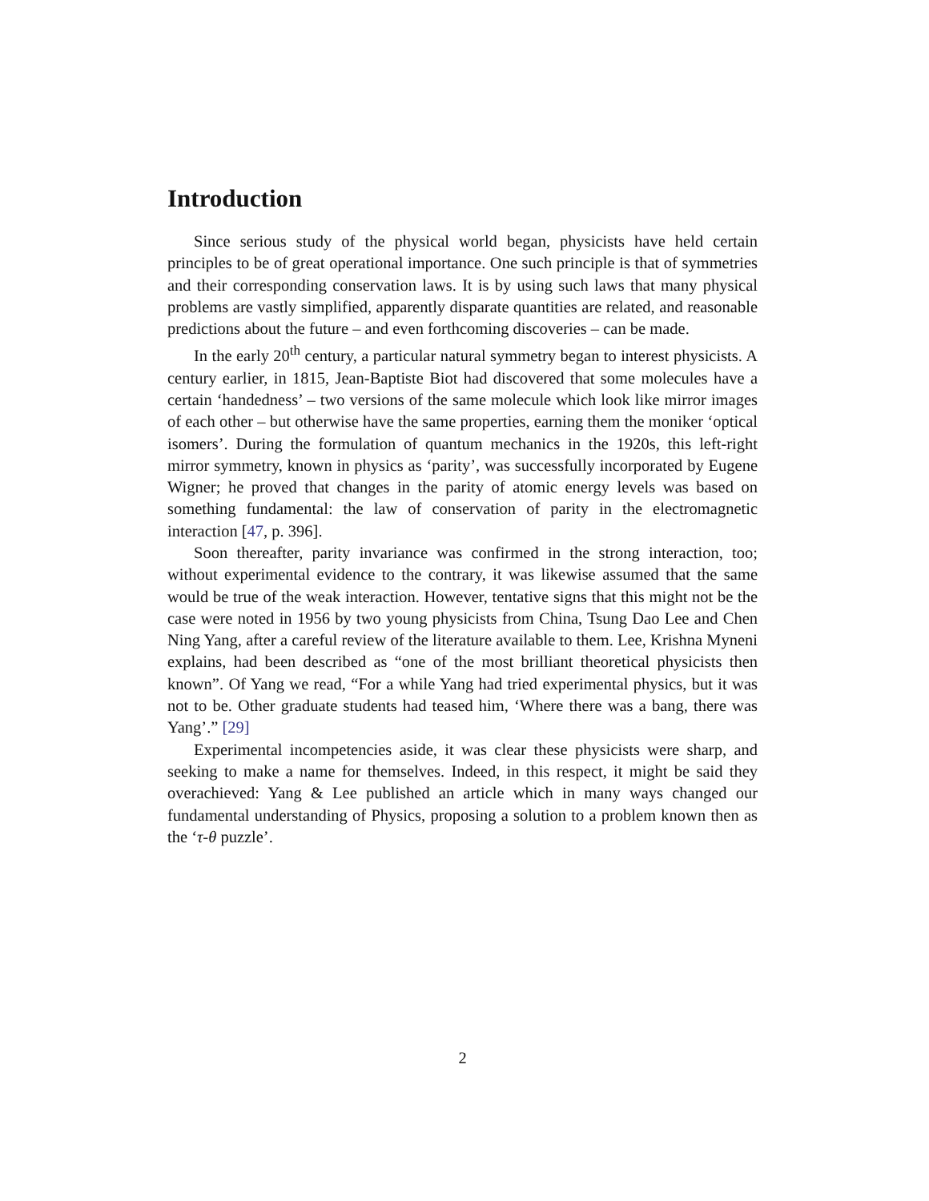Introduction
Since serious study of the physical world began, physicists have held certain principles to be of great operational importance. One such principle is that of symmetries and their corresponding conservation laws. It is by using such laws that many physical problems are vastly simplified, apparently disparate quantities are related, and reasonable predictions about the future – and even forthcoming discoveries – can be made.
In the early 20<sup>th</sup> century, a particular natural symmetry began to interest physicists. A century earlier, in 1815, Jean-Baptiste Biot had discovered that some molecules have a certain ‘handedness’ – two versions of the same molecule which look like mirror images of each other – but otherwise have the same properties, earning them the moniker ‘optical isomers’. During the formulation of quantum mechanics in the 1920s, this left-right mirror symmetry, known in physics as ‘parity’, was successfully incorporated by Eugene Wigner; he proved that changes in the parity of atomic energy levels was based on something fundamental: the law of conservation of parity in the electromagnetic interaction [47, p. 396].
Soon thereafter, parity invariance was confirmed in the strong interaction, too; without experimental evidence to the contrary, it was likewise assumed that the same would be true of the weak interaction. However, tentative signs that this might not be the case were noted in 1956 by two young physicists from China, Tsung Dao Lee and Chen Ning Yang, after a careful review of the literature available to them. Lee, Krishna Myneni explains, had been described as “one of the most brilliant theoretical physicists then known”. Of Yang we read, “For a while Yang had tried experimental physics, but it was not to be. Other graduate students had teased him, ‘Where there was a bang, there was Yang’.” [29]
Experimental incompetencies aside, it was clear these physicists were sharp, and seeking to make a name for themselves. Indeed, in this respect, it might be said they overachieved: Yang & Lee published an article which in many ways changed our fundamental understanding of Physics, proposing a solution to a problem known then as the ‘τ-θ puzzle’.
2